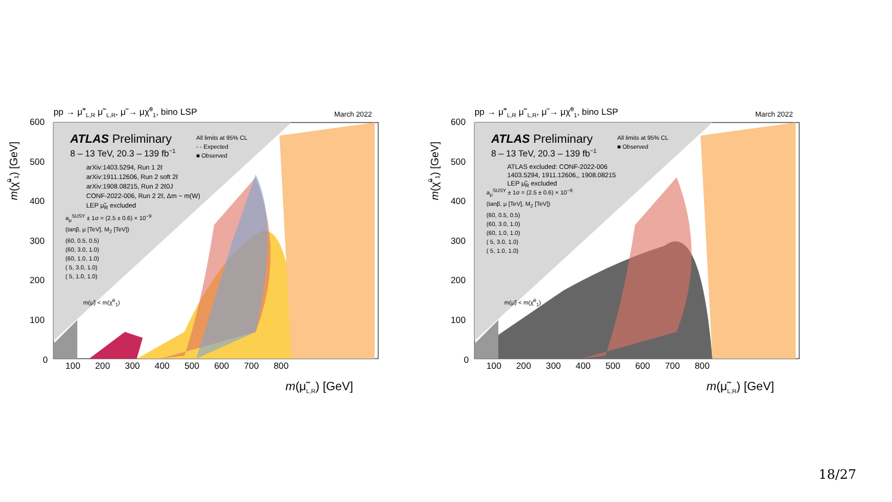pp → μ̃<sup>+</sup><sub>L,R</sub> μ̃<sup>−</sup><sub>L,R</sub>, μ̃ → μχ̃<sup>0</sup><sub>1</sub>, bino LSP
March 2022
600
500
400
300
200
100
0
100 200 300 400 500 600 700 800
m(μ̃<sub>L,R</sub>) [GeV]
m(χ̃<sup>0</sup><sub>1</sub>) [GeV]
ATLAS Preliminary
8 – 13 TeV, 20.3 – 139 fb<sup>−1</sup>
All limits at 95% CL
- - Expected
■ Observed
arXiv:1403.5294, Run 1 2ℓ
arXiv:1911.12606, Run 2 soft 2ℓ
arXiv:1908.08215, Run 2 2ℓ0J
CONF-2022-006, Run 2 2ℓ, Δm ~ m(W)
LEP μ̃<sub>R</sub> excluded
a<sub>μ</sub><sup>SUSY</sup> ± 1σ = (2.5 ± 0.6) × 10<sup>−9</sup>
(tanβ, μ [TeV], M<sub>2</sub> [TeV])
(60, 0.5, 0.5)
(60, 3.0, 1.0)
(60, 1.0, 1.0)
( 5, 3.0, 1.0)
( 5, 1.0, 1.0)
m(μ̃) < m(χ̃<sup>0</sup><sub>1</sub>)
pp → μ̃<sup>+</sup><sub>L,R</sub> μ̃<sup>−</sup><sub>L,R</sub>, μ̃ → μχ̃<sup>0</sup><sub>1</sub>, bino LSP
March 2022
600
500
400
300
200
100
0
100 200 300 400 500 600 700 800
m(μ̃<sub>L,R</sub>) [GeV]
m(χ̃<sup>0</sup><sub>1</sub>) [GeV]
ATLAS Preliminary
8 – 13 TeV, 20.3 – 139 fb<sup>−1</sup>
All limits at 95% CL
■ Observed
ATLAS excluded: CONF-2022-006
1403.5294, 1911.12606,, 1908.08215
LEP μ̃<sub>R</sub> excluded
a<sub>μ</sub><sup>SUSY</sup> ± 1σ = (2.5 ± 0.6) × 10<sup>−9</sup>
(tanβ, μ [TeV], M<sub>2</sub> [TeV])
(60, 0.5, 0.5)
(60, 3.0, 1.0)
(60, 1.0, 1.0)
( 5, 3.0, 1.0)
( 5, 1.0, 1.0)
m(μ̃) < m(χ̃<sup>0</sup><sub>1</sub>)
18/27